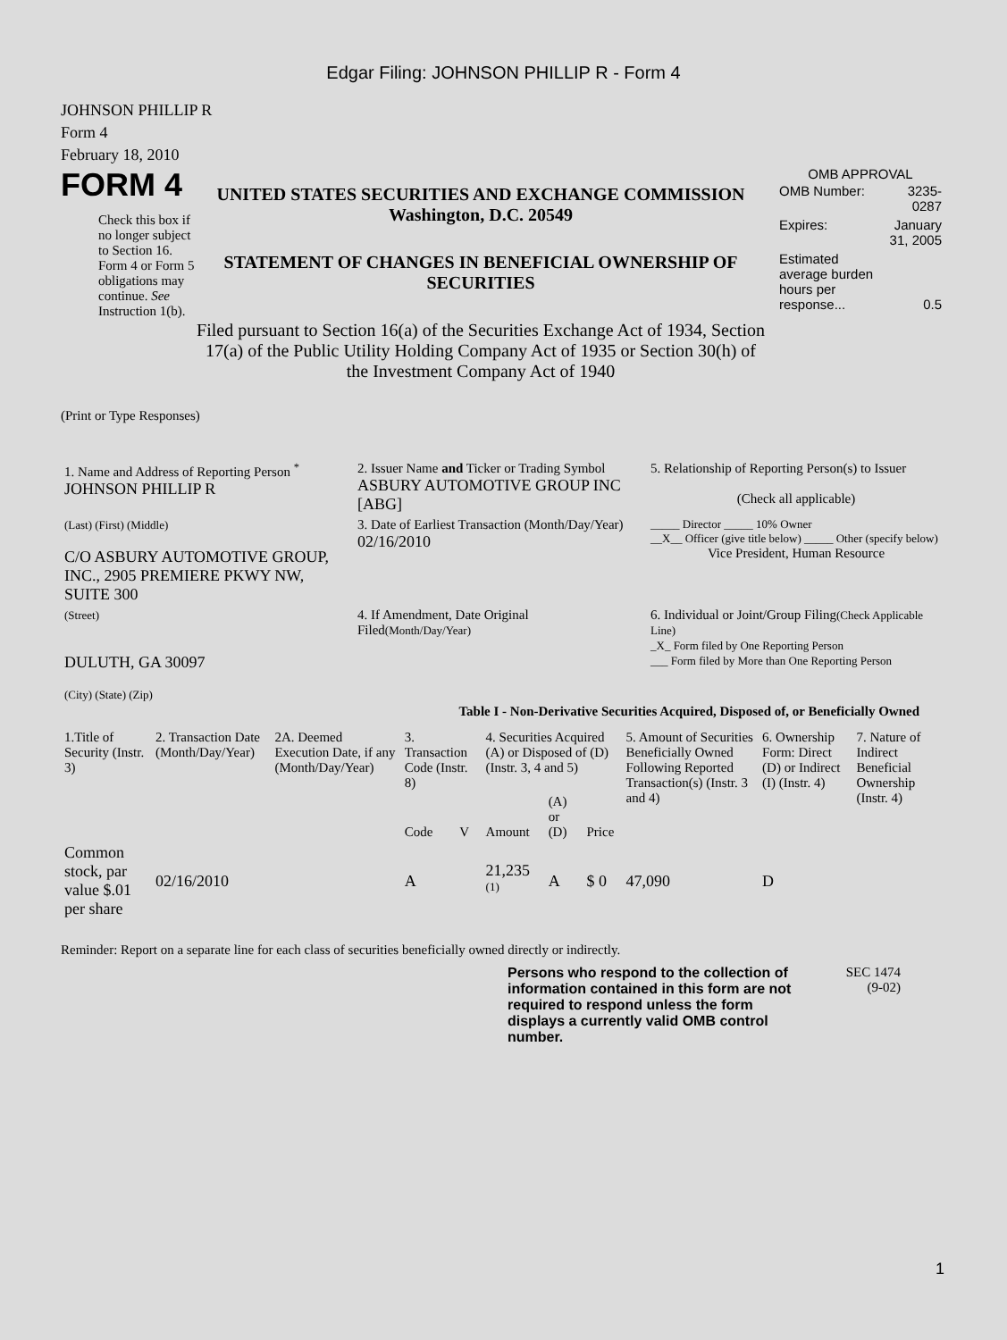Edgar Filing: JOHNSON PHILLIP R - Form 4
JOHNSON PHILLIP R
Form 4
February 18, 2010
FORM 4
Check this box if no longer subject to Section 16. Form 4 or Form 5 obligations may continue. See Instruction 1(b).
UNITED STATES SECURITIES AND EXCHANGE COMMISSION
Washington, D.C. 20549
STATEMENT OF CHANGES IN BENEFICIAL OWNERSHIP OF SECURITIES
Filed pursuant to Section 16(a) of the Securities Exchange Act of 1934, Section 17(a) of the Public Utility Holding Company Act of 1935 or Section 30(h) of the Investment Company Act of 1940
OMB APPROVAL
| OMB Number: | 3235-0287 |
| Expires: | January 31, 2005 |
| Estimated average burden hours per response... | 0.5 |
(Print or Type Responses)
| 1. Name and Address of Reporting Person <sup>*</sup> JOHNSON PHILLIP R | 2. Issuer Name and Ticker or Trading Symbol ASBURY AUTOMOTIVE GROUP INC [ABG] | 5. Relationship of Reporting Person(s) to Issuer (Check all applicable) |
| (Last) (First) (Middle) C/O ASBURY AUTOMOTIVE GROUP, INC., 2905 PREMIERE PKWY NW, SUITE 300 | 3. Date of Earliest Transaction (Month/Day/Year) 02/16/2010 | _____ Director _____ 10% Owner __X__ Officer (give title below) _____ Other (specify below) Vice President, Human Resource |
| (Street) DULUTH, GA 30097 (City) (State) (Zip) | 4. If Amendment, Date Original Filed (Month/Day/Year) | 6. Individual or Joint/Group Filing (Check Applicable Line) _X_ Form filed by One Reporting Person ___ Form filed by More than One Reporting Person |
Table I - Non-Derivative Securities Acquired, Disposed of, or Beneficially Owned
| 1.Title of Security (Instr. 3) | 2. Transaction Date (Month/Day/Year) | 2A. Deemed Execution Date, if any (Month/Day/Year) | 3. Transaction Code (Instr. 8) | | 4. Securities Acquired (A) or Disposed of (D) (Instr. 3, 4 and 5) | | | 5. Amount of Securities Beneficially Owned Following Reported Transaction(s) (Instr. 3 and 4) | 6. Ownership Form: Direct (D) or Indirect (I) (Instr. 4) | 7. Nature of Indirect Beneficial Ownership (Instr. 4) |
| --- | --- | --- | --- | --- | --- | --- | --- | --- | --- | --- |
| | | | Code | V | Amount | (A) or (D) | Price | | | |
| Common stock, par value $.01 per share | 02/16/2010 | | A | | 21,235 <sup>(1)</sup> | A | $ 0 | 47,090 | D | |
Reminder: Report on a separate line for each class of securities beneficially owned directly or indirectly.
Persons who respond to the collection of information contained in this form are not required to respond unless the form displays a currently valid OMB control number.
SEC 1474
(9-02)
1